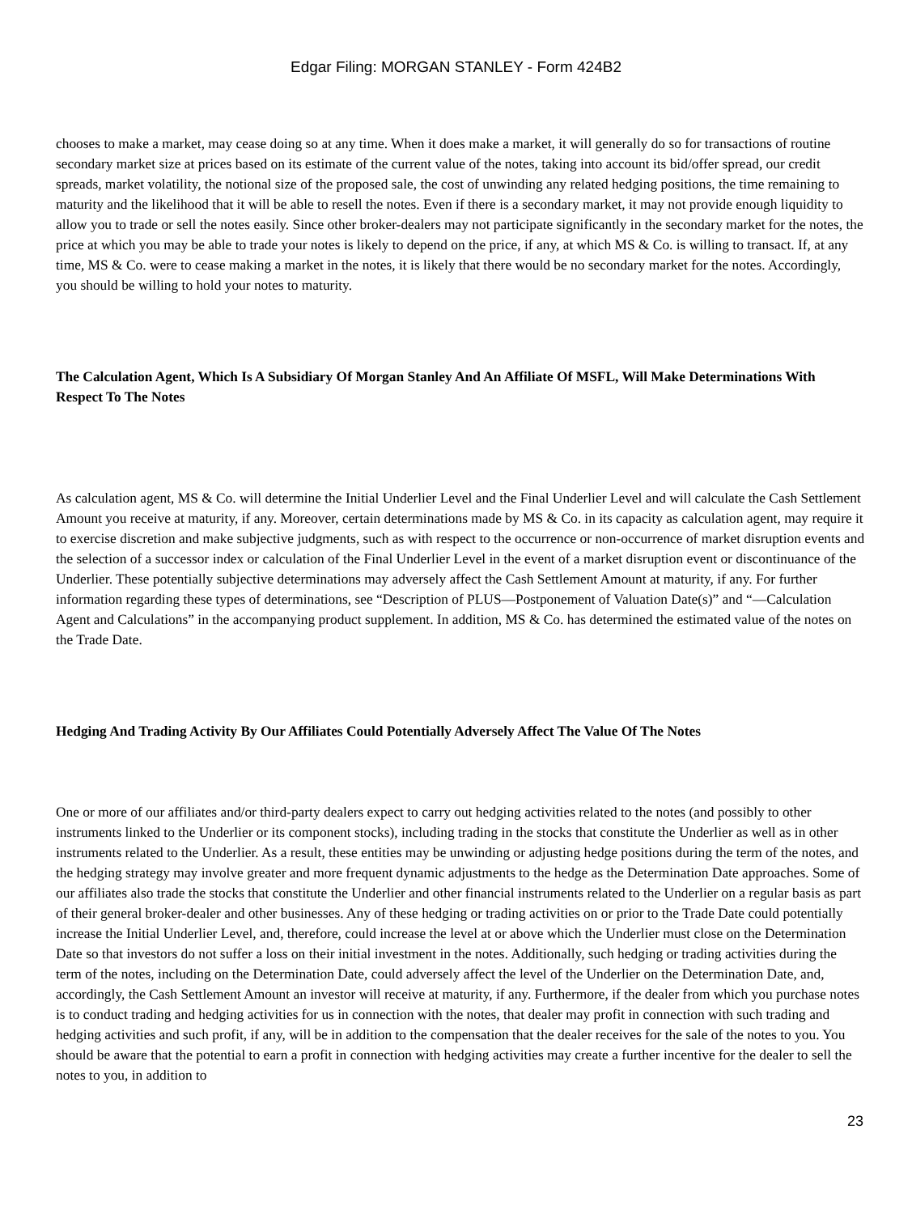Edgar Filing: MORGAN STANLEY - Form 424B2
chooses to make a market, may cease doing so at any time. When it does make a market, it will generally do so for transactions of routine secondary market size at prices based on its estimate of the current value of the notes, taking into account its bid/offer spread, our credit spreads, market volatility, the notional size of the proposed sale, the cost of unwinding any related hedging positions, the time remaining to maturity and the likelihood that it will be able to resell the notes. Even if there is a secondary market, it may not provide enough liquidity to allow you to trade or sell the notes easily. Since other broker-dealers may not participate significantly in the secondary market for the notes, the price at which you may be able to trade your notes is likely to depend on the price, if any, at which MS & Co. is willing to transact. If, at any time, MS & Co. were to cease making a market in the notes, it is likely that there would be no secondary market for the notes. Accordingly, you should be willing to hold your notes to maturity.
The Calculation Agent, Which Is A Subsidiary Of Morgan Stanley And An Affiliate Of MSFL, Will Make Determinations With Respect To The Notes
As calculation agent, MS & Co. will determine the Initial Underlier Level and the Final Underlier Level and will calculate the Cash Settlement Amount you receive at maturity, if any. Moreover, certain determinations made by MS & Co. in its capacity as calculation agent, may require it to exercise discretion and make subjective judgments, such as with respect to the occurrence or non-occurrence of market disruption events and the selection of a successor index or calculation of the Final Underlier Level in the event of a market disruption event or discontinuance of the Underlier. These potentially subjective determinations may adversely affect the Cash Settlement Amount at maturity, if any. For further information regarding these types of determinations, see “Description of PLUS—Postponement of Valuation Date(s)” and “—Calculation Agent and Calculations” in the accompanying product supplement. In addition, MS & Co. has determined the estimated value of the notes on the Trade Date.
Hedging And Trading Activity By Our Affiliates Could Potentially Adversely Affect The Value Of The Notes
One or more of our affiliates and/or third-party dealers expect to carry out hedging activities related to the notes (and possibly to other instruments linked to the Underlier or its component stocks), including trading in the stocks that constitute the Underlier as well as in other instruments related to the Underlier. As a result, these entities may be unwinding or adjusting hedge positions during the term of the notes, and the hedging strategy may involve greater and more frequent dynamic adjustments to the hedge as the Determination Date approaches. Some of our affiliates also trade the stocks that constitute the Underlier and other financial instruments related to the Underlier on a regular basis as part of their general broker-dealer and other businesses. Any of these hedging or trading activities on or prior to the Trade Date could potentially increase the Initial Underlier Level, and, therefore, could increase the level at or above which the Underlier must close on the Determination Date so that investors do not suffer a loss on their initial investment in the notes. Additionally, such hedging or trading activities during the term of the notes, including on the Determination Date, could adversely affect the level of the Underlier on the Determination Date, and, accordingly, the Cash Settlement Amount an investor will receive at maturity, if any. Furthermore, if the dealer from which you purchase notes is to conduct trading and hedging activities for us in connection with the notes, that dealer may profit in connection with such trading and hedging activities and such profit, if any, will be in addition to the compensation that the dealer receives for the sale of the notes to you. You should be aware that the potential to earn a profit in connection with hedging activities may create a further incentive for the dealer to sell the notes to you, in addition to
23